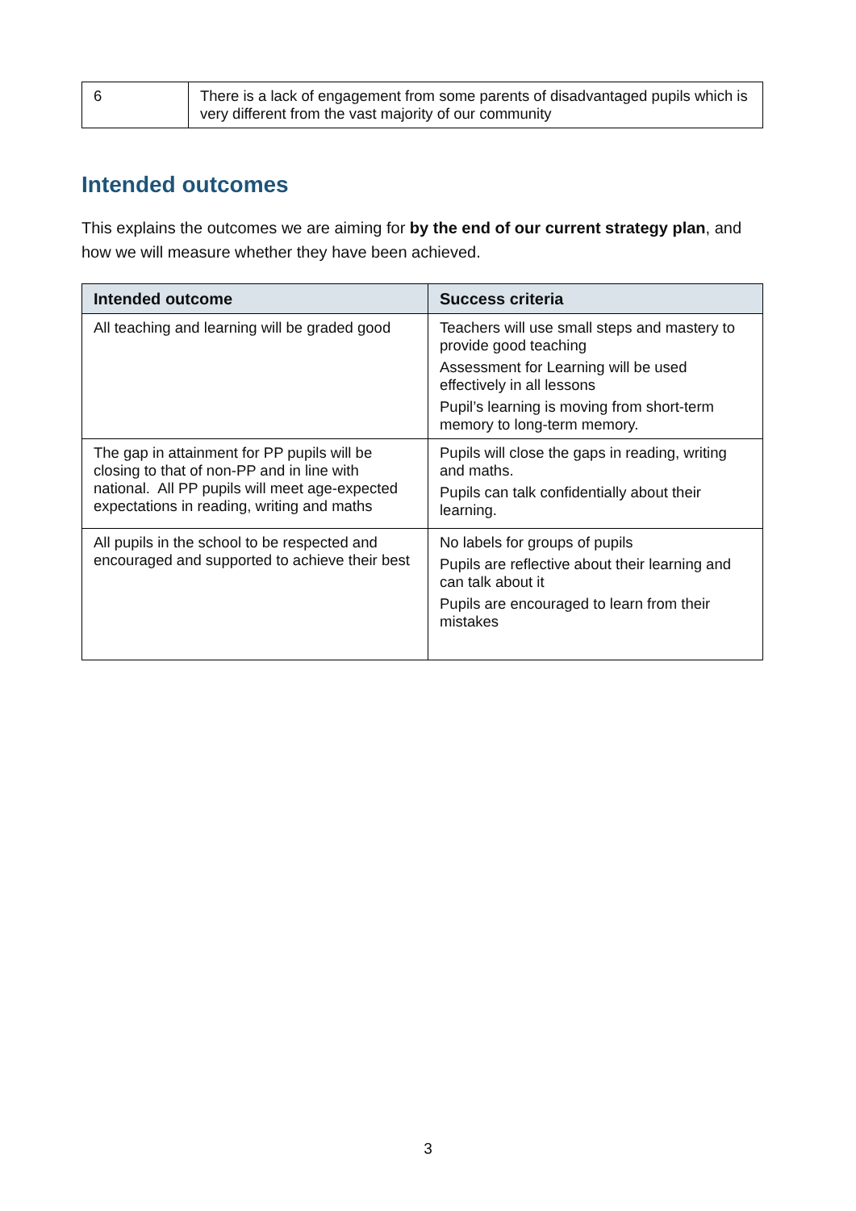| 6 | There is a lack of engagement from some parents of disadvantaged pupils which is very different from the vast majority of our community |
Intended outcomes
This explains the outcomes we are aiming for by the end of our current strategy plan, and how we will measure whether they have been achieved.
| Intended outcome | Success criteria |
| --- | --- |
| All teaching and learning will be graded good | Teachers will use small steps and mastery to provide good teaching Assessment for Learning will be used effectively in all lessons Pupil’s learning is moving from short-term memory to long-term memory. |
| The gap in attainment for PP pupils will be closing to that of non-PP and in line with national. All PP pupils will meet age-expected expectations in reading, writing and maths | Pupils will close the gaps in reading, writing and maths. Pupils can talk confidentially about their learning. |
| All pupils in the school to be respected and encouraged and supported to achieve their best | No labels for groups of pupils Pupils are reflective about their learning and can talk about it Pupils are encouraged to learn from their mistakes |
3